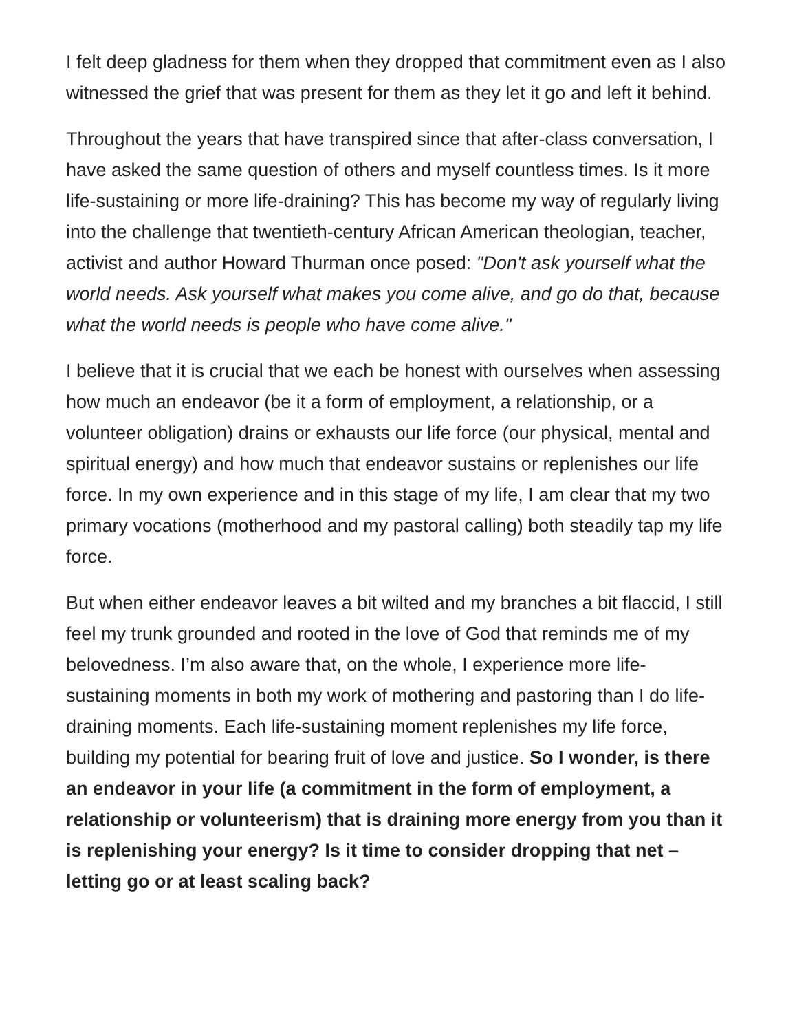I felt deep gladness for them when they dropped that commitment even as I also witnessed the grief that was present for them as they let it go and left it behind.
Throughout the years that have transpired since that after-class conversation, I have asked the same question of others and myself countless times. Is it more life-sustaining or more life-draining? This has become my way of regularly living into the challenge that twentieth-century African American theologian, teacher, activist and author Howard Thurman once posed: "Don't ask yourself what the world needs. Ask yourself what makes you come alive, and go do that, because what the world needs is people who have come alive."
I believe that it is crucial that we each be honest with ourselves when assessing how much an endeavor (be it a form of employment, a relationship, or a volunteer obligation) drains or exhausts our life force (our physical, mental and spiritual energy) and how much that endeavor sustains or replenishes our life force. In my own experience and in this stage of my life, I am clear that my two primary vocations (motherhood and my pastoral calling) both steadily tap my life force.
But when either endeavor leaves a bit wilted and my branches a bit flaccid, I still feel my trunk grounded and rooted in the love of God that reminds me of my belovedness. I’m also aware that, on the whole, I experience more life-sustaining moments in both my work of mothering and pastoring than I do life-draining moments. Each life-sustaining moment replenishes my life force, building my potential for bearing fruit of love and justice. So I wonder, is there an endeavor in your life (a commitment in the form of employment, a relationship or volunteerism) that is draining more energy from you than it is replenishing your energy? Is it time to consider dropping that net – letting go or at least scaling back?